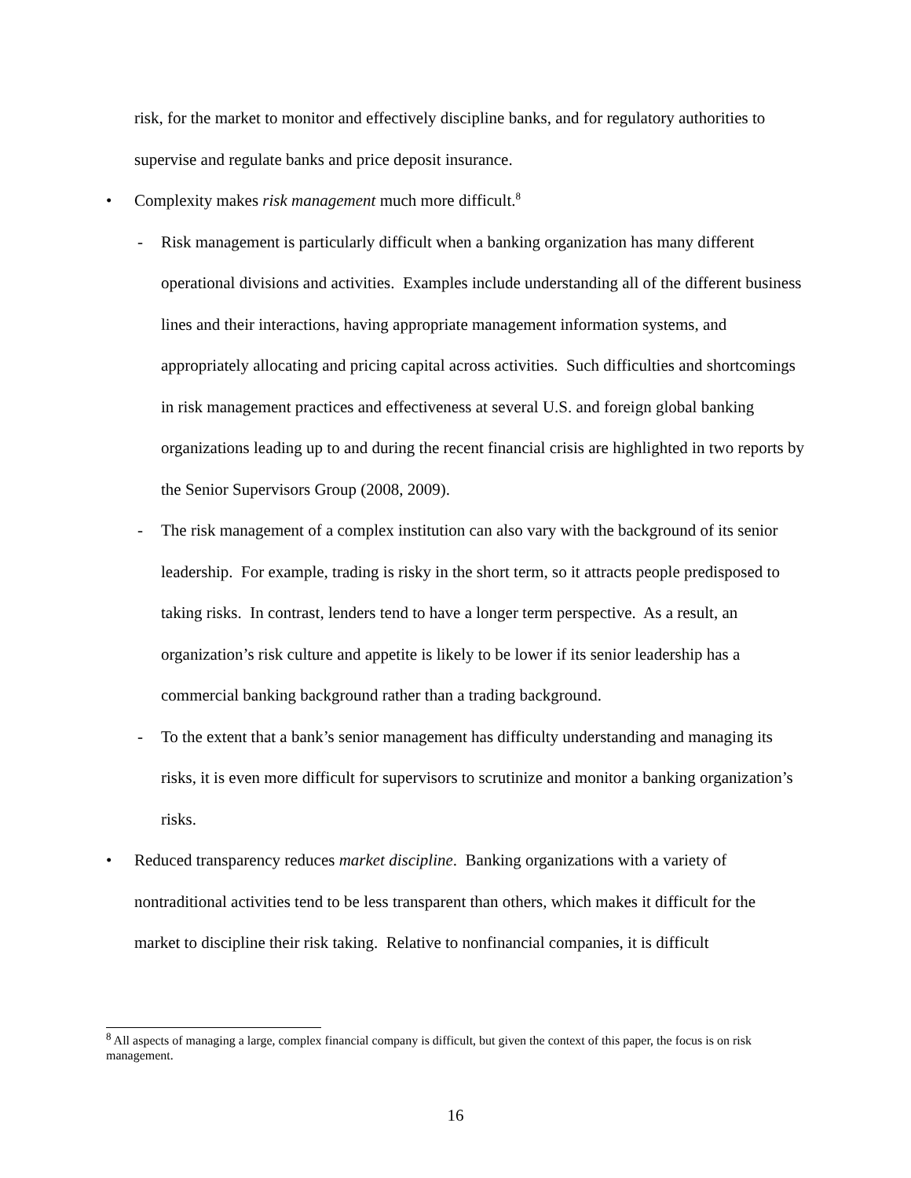risk, for the market to monitor and effectively discipline banks, and for regulatory authorities to supervise and regulate banks and price deposit insurance.
• Complexity makes risk management much more difficult.<sup>8</sup>
- Risk management is particularly difficult when a banking organization has many different operational divisions and activities. Examples include understanding all of the different business lines and their interactions, having appropriate management information systems, and appropriately allocating and pricing capital across activities. Such difficulties and shortcomings in risk management practices and effectiveness at several U.S. and foreign global banking organizations leading up to and during the recent financial crisis are highlighted in two reports by the Senior Supervisors Group (2008, 2009).
- The risk management of a complex institution can also vary with the background of its senior leadership. For example, trading is risky in the short term, so it attracts people predisposed to taking risks. In contrast, lenders tend to have a longer term perspective. As a result, an organization’s risk culture and appetite is likely to be lower if its senior leadership has a commercial banking background rather than a trading background.
- To the extent that a bank’s senior management has difficulty understanding and managing its risks, it is even more difficult for supervisors to scrutinize and monitor a banking organization’s risks.
• Reduced transparency reduces market discipline. Banking organizations with a variety of nontraditional activities tend to be less transparent than others, which makes it difficult for the market to discipline their risk taking. Relative to nonfinancial companies, it is difficult
<sup>8</sup> All aspects of managing a large, complex financial company is difficult, but given the context of this paper, the focus is on risk management.
16